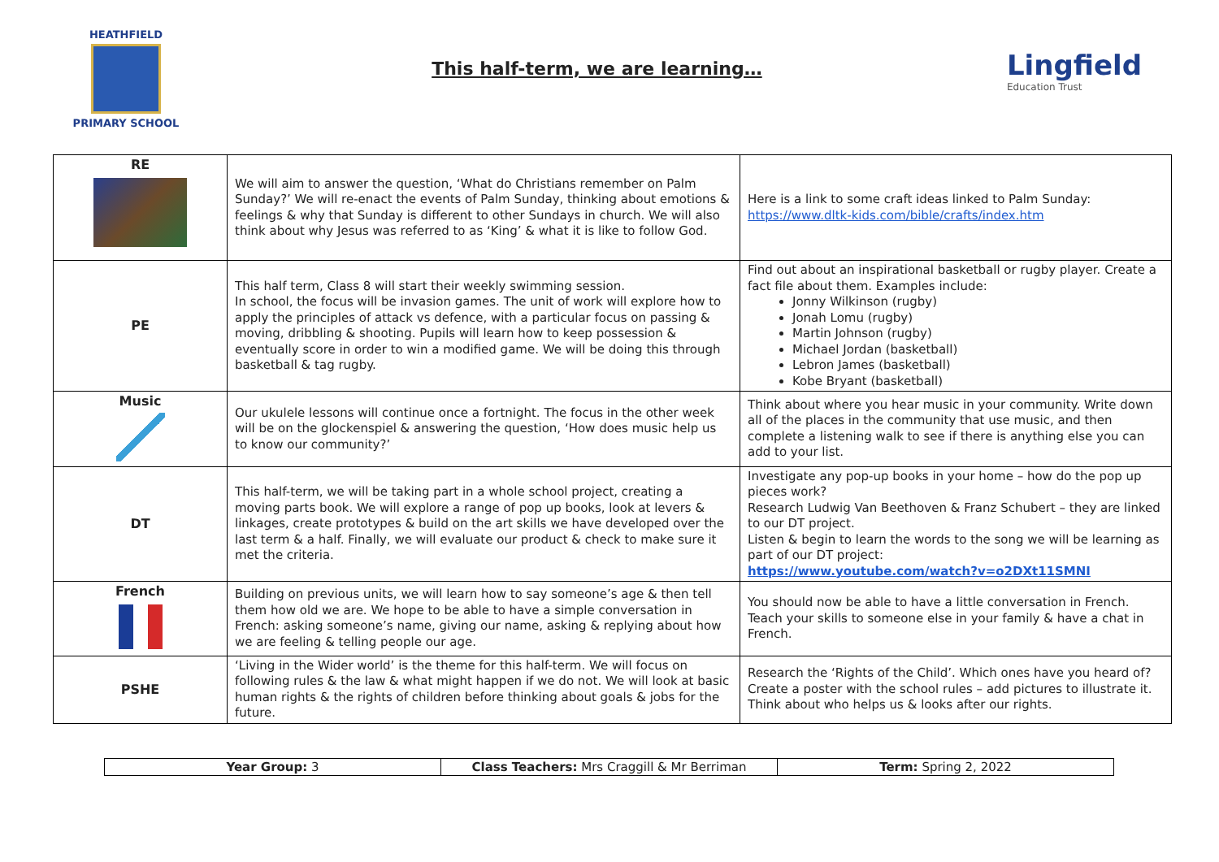HEATHFIELD
PRIMARY SCHOOL
This half-term, we are learning…
Lingfield
Education Trust
| RE | We will aim to answer the question, ‘What do Christians remember on Palm Sunday?’ We will re-enact the events of Palm Sunday, thinking about emotions & feelings & why that Sunday is different to other Sundays in church. We will also think about why Jesus was referred to as ‘King’ & what it is like to follow God. | Here is a link to some craft ideas linked to Palm Sunday: https://www.dltk-kids.com/bible/crafts/index.htm |
| PE | This half term, Class 8 will start their weekly swimming session. In school, the focus will be invasion games. The unit of work will explore how to apply the principles of attack vs defence, with a particular focus on passing & moving, dribbling & shooting. Pupils will learn how to keep possession & eventually score in order to win a modified game. We will be doing this through basketball & tag rugby. | Find out about an inspirational basketball or rugby player. Create a fact file about them. Examples include: Jonny Wilkinson (rugby) Jonah Lomu (rugby) Martin Johnson (rugby) Michael Jordan (basketball) Lebron James (basketball) Kobe Bryant (basketball) |
| Music | Our ukulele lessons will continue once a fortnight. The focus in the other week will be on the glockenspiel & answering the question, ‘How does music help us to know our community?’ | Think about where you hear music in your community. Write down all of the places in the community that use music, and then complete a listening walk to see if there is anything else you can add to your list. |
| DT | This half-term, we will be taking part in a whole school project, creating a moving parts book. We will explore a range of pop up books, look at levers & linkages, create prototypes & build on the art skills we have developed over the last term & a half. Finally, we will evaluate our product & check to make sure it met the criteria. | Investigate any pop-up books in your home – how do the pop up pieces work? Research Ludwig Van Beethoven & Franz Schubert – they are linked to our DT project. Listen & begin to learn the words to the song we will be learning as part of our DT project: https://www.youtube.com/watch?v=o2DXt11SMNI |
| French | Building on previous units, we will learn how to say someone’s age & then tell them how old we are. We hope to be able to have a simple conversation in French: asking someone’s name, giving our name, asking & replying about how we are feeling & telling people our age. | You should now be able to have a little conversation in French. Teach your skills to someone else in your family & have a chat in French. |
| PSHE | ‘Living in the Wider world’ is the theme for this half-term. We will focus on following rules & the law & what might happen if we do not. We will look at basic human rights & the rights of children before thinking about goals & jobs for the future. | Research the ‘Rights of the Child’. Which ones have you heard of? Create a poster with the school rules – add pictures to illustrate it. Think about who helps us & looks after our rights. |
| Year Group: 3 | Class Teachers: Mrs Craggill & Mr Berriman | Term: Spring 2, 2022 |